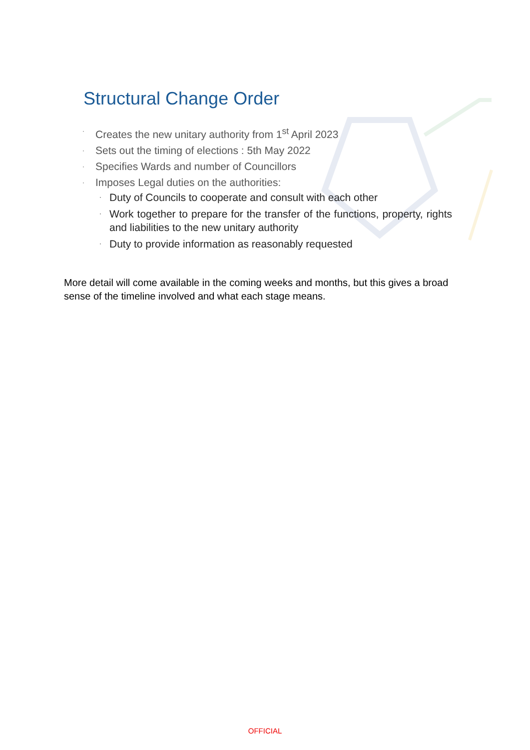Structural Change Order
· Creates the new unitary authority from 1<sup>st</sup> April 2023
· Sets out the timing of elections : 5th May 2022
· Specifies Wards and number of Councillors
· Imposes Legal duties on the authorities:
· Duty of Councils to cooperate and consult with each other
· Work together to prepare for the transfer of the functions, property, rights and liabilities to the new unitary authority
· Duty to provide information as reasonably requested
More detail will come available in the coming weeks and months, but this gives a broad sense of the timeline involved and what each stage means.
OFFICIAL